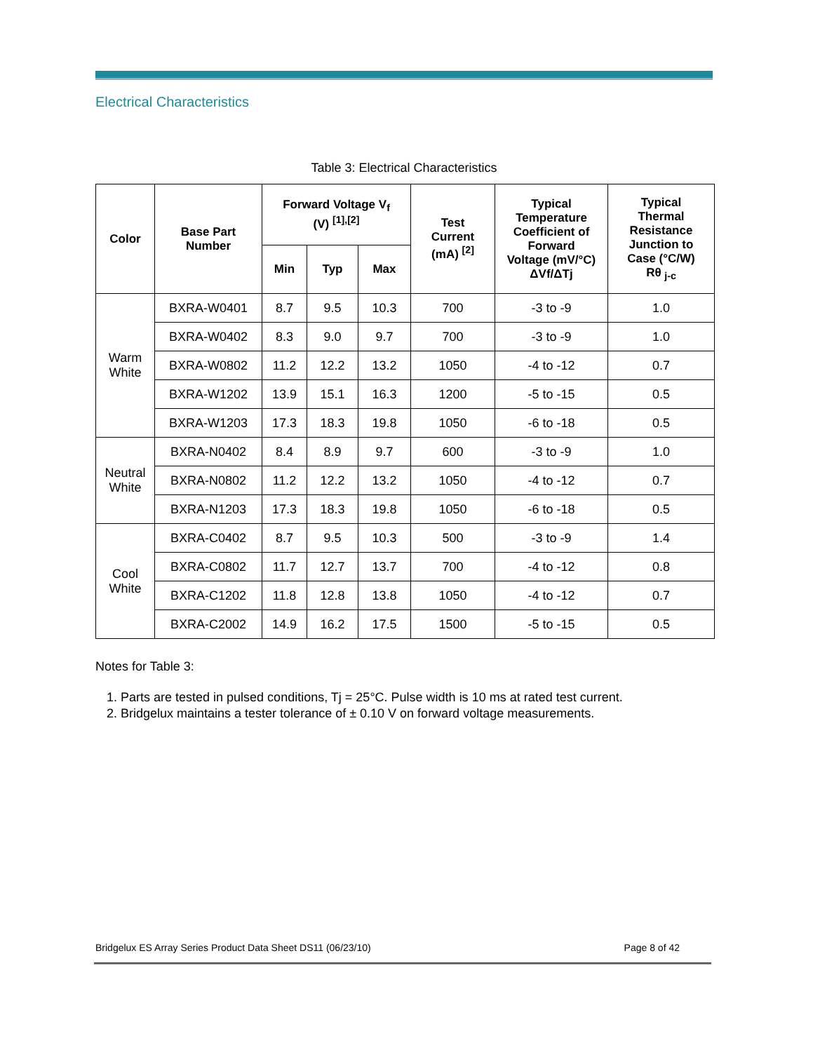Electrical Characteristics
Table 3: Electrical Characteristics
| Color | Base Part Number | Forward Voltage V<sub>f</sub> (V) <sup>[1],[2]</sup> | | | Test Current (mA) <sup>[2]</sup> | Typical Temperature Coefficient of Forward Voltage (mV/°C) ΔVf/ΔTj | Typical Thermal Resistance Junction to Case (°C/W) Rθ <sub>j-c</sub> |
| --- | --- | --- | --- | --- | --- | --- | --- |
| | | Min | Typ | Max | | | |
| Warm White | BXRA-W0401 | 8.7 | 9.5 | 10.3 | 700 | -3 to -9 | 1.0 |
| | BXRA-W0402 | 8.3 | 9.0 | 9.7 | 700 | -3 to -9 | 1.0 |
| | BXRA-W0802 | 11.2 | 12.2 | 13.2 | 1050 | -4 to -12 | 0.7 |
| | BXRA-W1202 | 13.9 | 15.1 | 16.3 | 1200 | -5 to -15 | 0.5 |
| | BXRA-W1203 | 17.3 | 18.3 | 19.8 | 1050 | -6 to -18 | 0.5 |
| Neutral White | BXRA-N0402 | 8.4 | 8.9 | 9.7 | 600 | -3 to -9 | 1.0 |
| | BXRA-N0802 | 11.2 | 12.2 | 13.2 | 1050 | -4 to -12 | 0.7 |
| | BXRA-N1203 | 17.3 | 18.3 | 19.8 | 1050 | -6 to -18 | 0.5 |
| Cool White | BXRA-C0402 | 8.7 | 9.5 | 10.3 | 500 | -3 to -9 | 1.4 |
| | BXRA-C0802 | 11.7 | 12.7 | 13.7 | 700 | -4 to -12 | 0.8 |
| | BXRA-C1202 | 11.8 | 12.8 | 13.8 | 1050 | -4 to -12 | 0.7 |
| | BXRA-C2002 | 14.9 | 16.2 | 17.5 | 1500 | -5 to -15 | 0.5 |
Notes for Table 3:
1. Parts are tested in pulsed conditions, Tj = 25°C. Pulse width is 10 ms at rated test current.
2. Bridgelux maintains a tester tolerance of ± 0.10 V on forward voltage measurements.
Bridgelux ES Array Series Product Data Sheet DS11 (06/23/10) Page 8 of 42